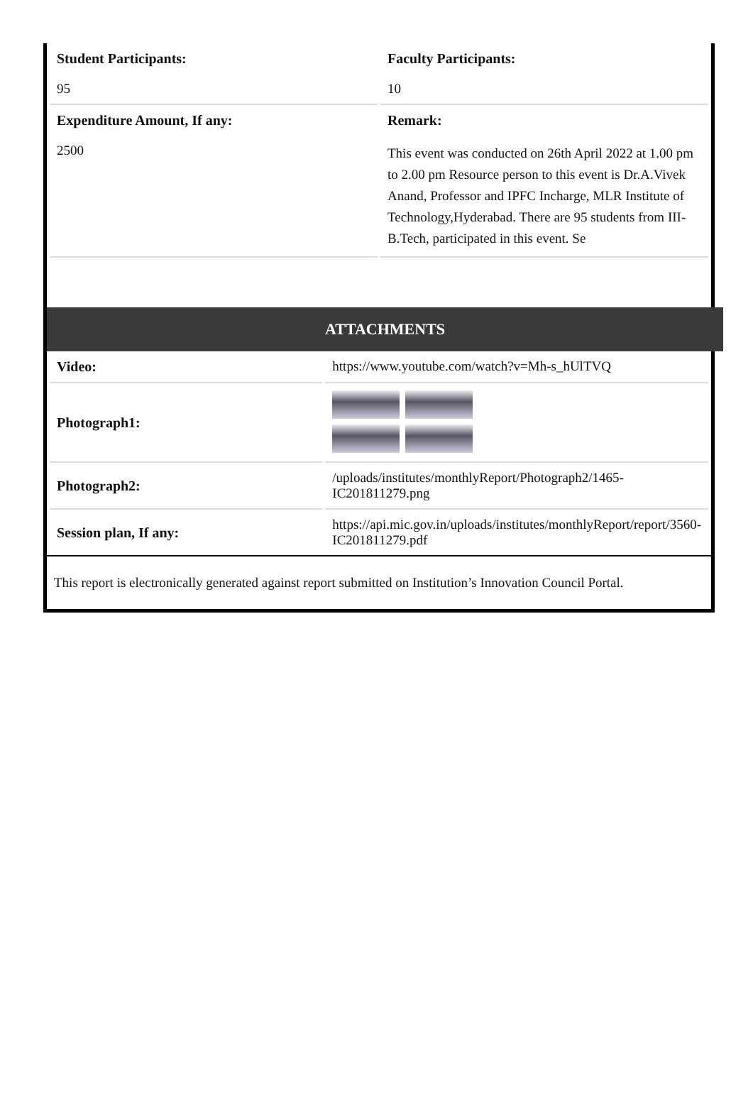| Student Participants: | Faculty Participants: |
| --- | --- |
| 95 | 10 |
| Expenditure Amount, If any: | Remark: |
| 2500 | This event was conducted on 26th April 2022 at 1.00 pm to 2.00 pm Resource person to this event is Dr.A.Vivek Anand, Professor and IPFC Incharge, MLR Institute of Technology,Hyderabad. There are 95 students from III- B.Tech, participated in this event. Se |
ATTACHMENTS
| Video: | https://www.youtube.com/watch?v=Mh-s_hUlTVQ |
| Photograph1: | |
| Photograph2: | /uploads/institutes/monthlyReport/Photograph2/1465-IC201811279.png |
| Session plan, If any: | https://api.mic.gov.in/uploads/institutes/monthlyReport/report/3560-IC201811279.pdf |
This report is electronically generated against report submitted on Institution’s Innovation Council Portal.